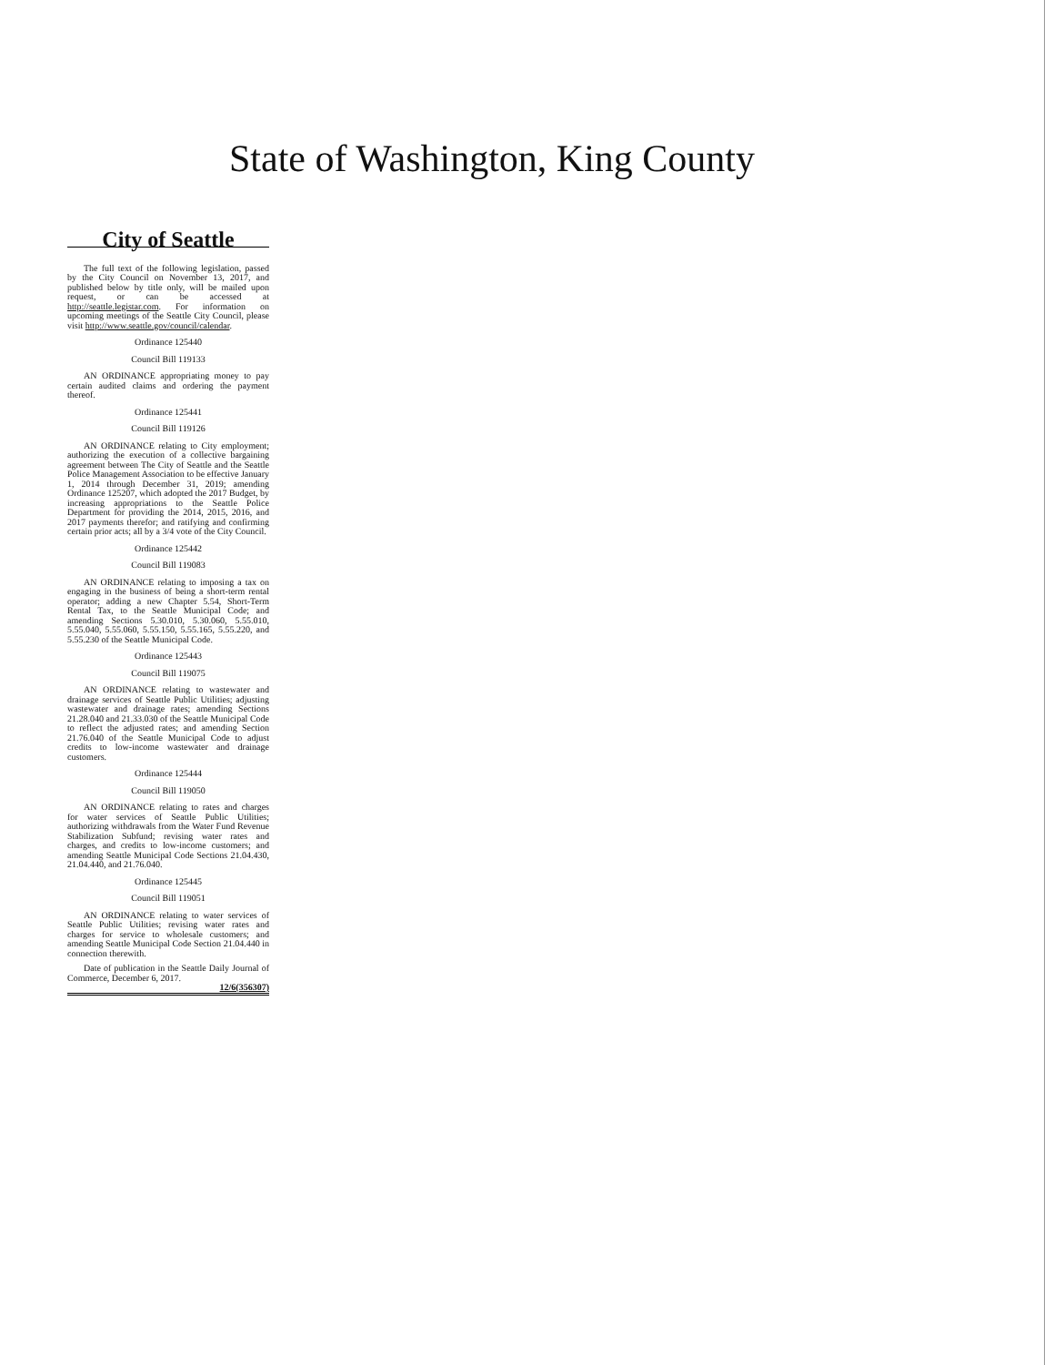State of Washington, King County
City of Seattle
The full text of the following legislation, passed by the City Council on November 13, 2017, and published below by title only, will be mailed upon request, or can be accessed at http://seattle.legistar.com. For information on upcoming meetings of the Seattle City Council, please visit http://www.seattle.gov/council/calendar.
Ordinance 125440
Council Bill 119133
AN ORDINANCE appropriating money to pay certain audited claims and ordering the payment thereof.
Ordinance 125441
Council Bill 119126
AN ORDINANCE relating to City employment; authorizing the execution of a collective bargaining agreement between The City of Seattle and the Seattle Police Management Association to be effective January 1, 2014 through December 31, 2019; amending Ordinance 125207, which adopted the 2017 Budget, by increasing appropriations to the Seattle Police Department for providing the 2014, 2015, 2016, and 2017 payments therefor; and ratifying and confirming certain prior acts; all by a 3/4 vote of the City Council.
Ordinance 125442
Council Bill 119083
AN ORDINANCE relating to imposing a tax on engaging in the business of being a short-term rental operator; adding a new Chapter 5.54, Short-Term Rental Tax, to the Seattle Municipal Code; and amending Sections 5.30.010, 5.30.060, 5.55.010, 5.55.040, 5.55.060, 5.55.150, 5.55.165, 5.55.220, and 5.55.230 of the Seattle Municipal Code.
Ordinance 125443
Council Bill 119075
AN ORDINANCE relating to wastewater and drainage services of Seattle Public Utilities; adjusting wastewater and drainage rates; amending Sections 21.28.040 and 21.33.030 of the Seattle Municipal Code to reflect the adjusted rates; and amending Section 21.76.040 of the Seattle Municipal Code to adjust credits to low-income wastewater and drainage customers.
Ordinance 125444
Council Bill 119050
AN ORDINANCE relating to rates and charges for water services of Seattle Public Utilities; authorizing withdrawals from the Water Fund Revenue Stabilization Subfund; revising water rates and charges, and credits to low-income customers; and amending Seattle Municipal Code Sections 21.04.430, 21.04.440, and 21.76.040.
Ordinance 125445
Council Bill 119051
AN ORDINANCE relating to water services of Seattle Public Utilities; revising water rates and charges for service to wholesale customers; and amending Seattle Municipal Code Section 21.04.440 in connection therewith.
Date of publication in the Seattle Daily Journal of Commerce, December 6, 2017.
12/6(356307)